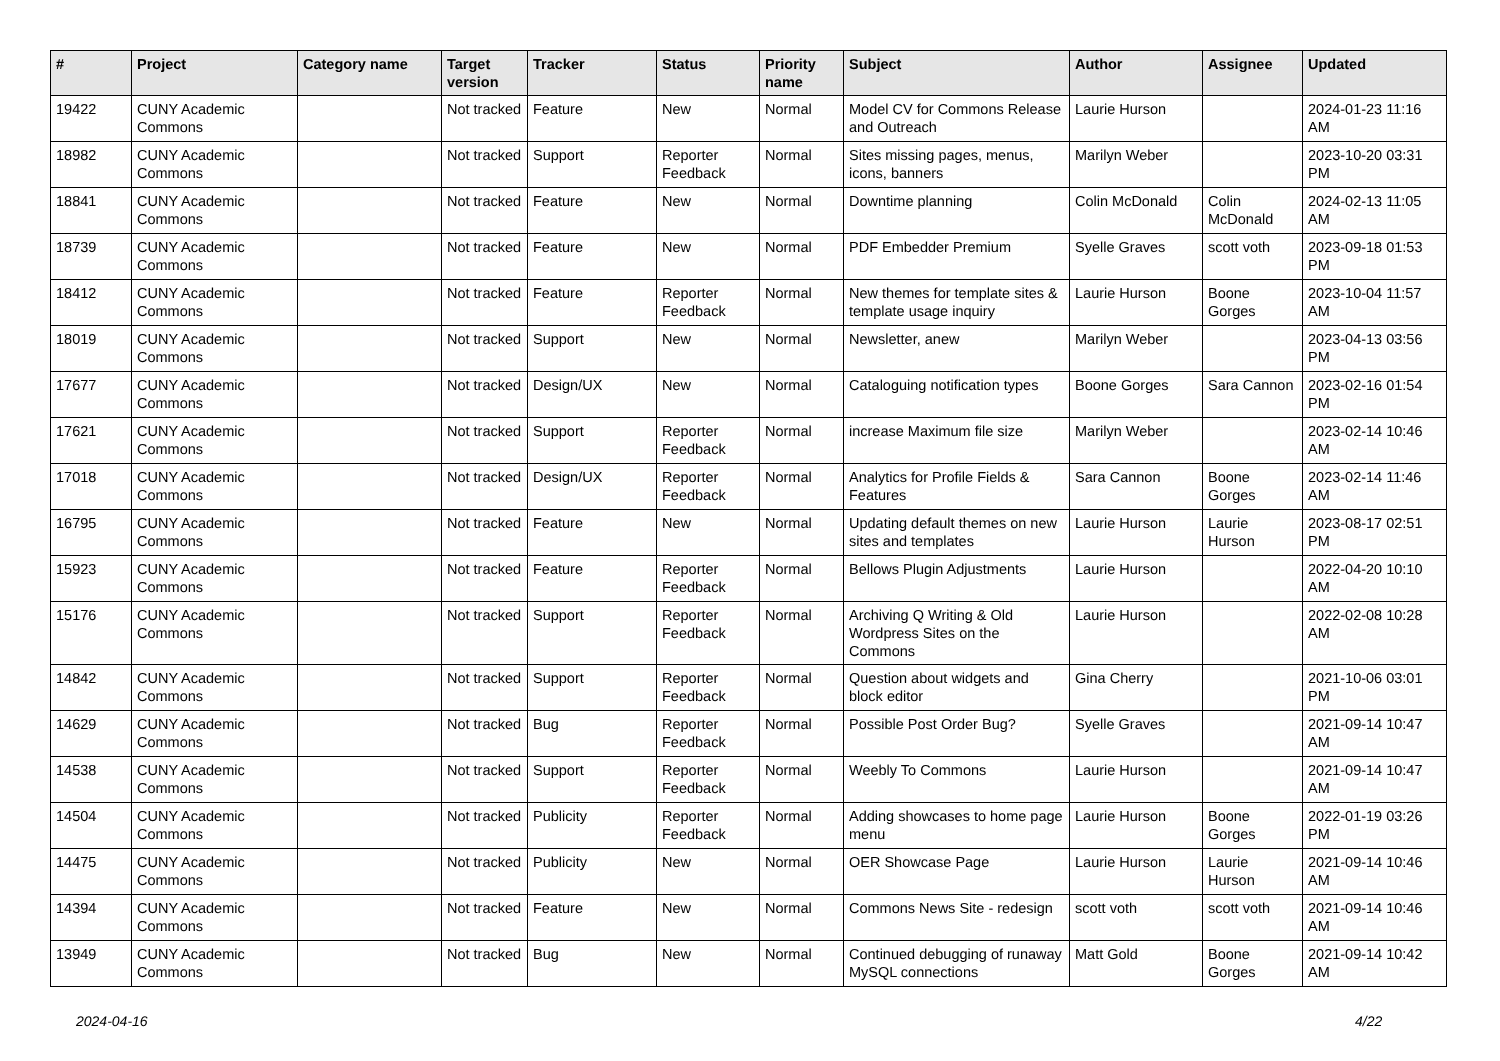| # | Project | Category name | Target version | Tracker | Status | Priority name | Subject | Author | Assignee | Updated |
| --- | --- | --- | --- | --- | --- | --- | --- | --- | --- | --- |
| 19422 | CUNY Academic Commons | | Not tracked | Feature | New | Normal | Model CV for Commons Release and Outreach | Laurie Hurson | | 2024-01-23 11:16 AM |
| 18982 | CUNY Academic Commons | | Not tracked | Support | Reporter Feedback | Normal | Sites missing pages, menus, icons, banners | Marilyn Weber | | 2023-10-20 03:31 PM |
| 18841 | CUNY Academic Commons | | Not tracked | Feature | New | Normal | Downtime planning | Colin McDonald | Colin McDonald | 2024-02-13 11:05 AM |
| 18739 | CUNY Academic Commons | | Not tracked | Feature | New | Normal | PDF Embedder Premium | Syelle Graves | scott voth | 2023-09-18 01:53 PM |
| 18412 | CUNY Academic Commons | | Not tracked | Feature | Reporter Feedback | Normal | New themes for template sites & template usage inquiry | Laurie Hurson | Boone Gorges | 2023-10-04 11:57 AM |
| 18019 | CUNY Academic Commons | | Not tracked | Support | New | Normal | Newsletter, anew | Marilyn Weber | | 2023-04-13 03:56 PM |
| 17677 | CUNY Academic Commons | | Not tracked | Design/UX | New | Normal | Cataloguing notification types | Boone Gorges | Sara Cannon | 2023-02-16 01:54 PM |
| 17621 | CUNY Academic Commons | | Not tracked | Support | Reporter Feedback | Normal | increase Maximum file size | Marilyn Weber | | 2023-02-14 10:46 AM |
| 17018 | CUNY Academic Commons | | Not tracked | Design/UX | Reporter Feedback | Normal | Analytics for Profile Fields & Features | Sara Cannon | Boone Gorges | 2023-02-14 11:46 AM |
| 16795 | CUNY Academic Commons | | Not tracked | Feature | New | Normal | Updating default themes on new sites and templates | Laurie Hurson | Laurie Hurson | 2023-08-17 02:51 PM |
| 15923 | CUNY Academic Commons | | Not tracked | Feature | Reporter Feedback | Normal | Bellows Plugin Adjustments | Laurie Hurson | | 2022-04-20 10:10 AM |
| 15176 | CUNY Academic Commons | | Not tracked | Support | Reporter Feedback | Normal | Archiving Q Writing & Old Wordpress Sites on the Commons | Laurie Hurson | | 2022-02-08 10:28 AM |
| 14842 | CUNY Academic Commons | | Not tracked | Support | Reporter Feedback | Normal | Question about widgets and block editor | Gina Cherry | | 2021-10-06 03:01 PM |
| 14629 | CUNY Academic Commons | | Not tracked | Bug | Reporter Feedback | Normal | Possible Post Order Bug? | Syelle Graves | | 2021-09-14 10:47 AM |
| 14538 | CUNY Academic Commons | | Not tracked | Support | Reporter Feedback | Normal | Weebly To Commons | Laurie Hurson | | 2021-09-14 10:47 AM |
| 14504 | CUNY Academic Commons | | Not tracked | Publicity | Reporter Feedback | Normal | Adding showcases to home page menu | Laurie Hurson | Boone Gorges | 2022-01-19 03:26 PM |
| 14475 | CUNY Academic Commons | | Not tracked | Publicity | New | Normal | OER Showcase Page | Laurie Hurson | Laurie Hurson | 2021-09-14 10:46 AM |
| 14394 | CUNY Academic Commons | | Not tracked | Feature | New | Normal | Commons News Site - redesign | scott voth | scott voth | 2021-09-14 10:46 AM |
| 13949 | CUNY Academic Commons | | Not tracked | Bug | New | Normal | Continued debugging of runaway MySQL connections | Matt Gold | Boone Gorges | 2021-09-14 10:42 AM |
2024-04-16 4/22